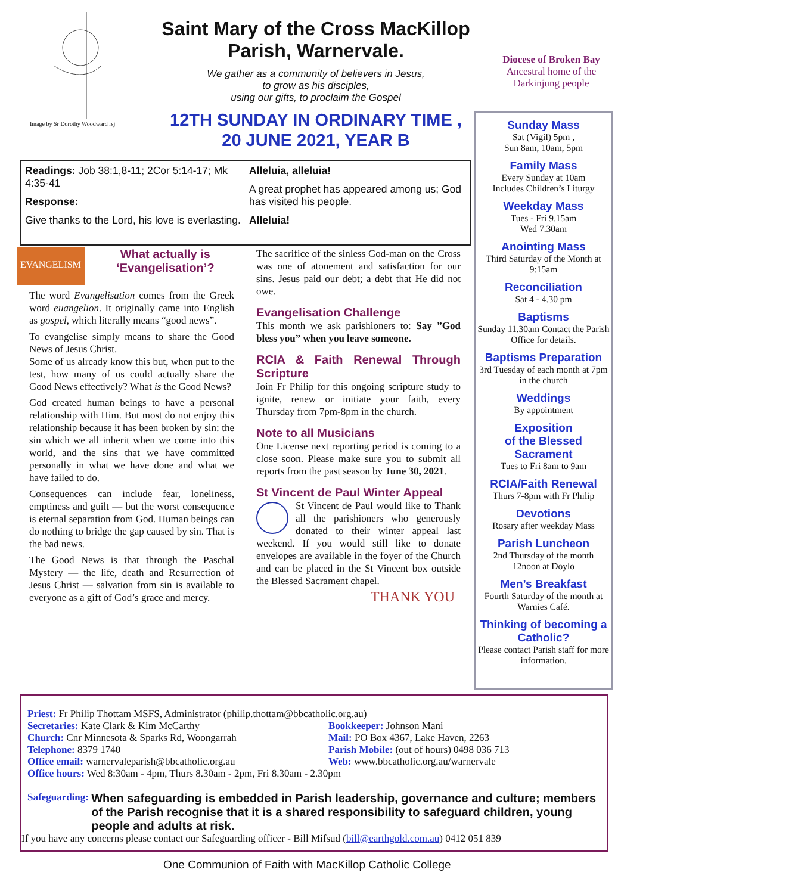Image by Sr Dorothy Woodward rsj
Saint Mary of the Cross MacKillop
Parish, Warnervale.
We gather as a community of believers in Jesus,
to grow as his disciples,
using our gifts, to proclaim the Gospel
12TH SUNDAY IN ORDINARY TIME ,
20 JUNE 2021, YEAR B
Diocese of Broken Bay
Ancestral home of the Darkinjung people
Readings: Job 38:1,8-11; 2Cor 5:14-17; Mk 4:35-41
Response:
Give thanks to the Lord, his love is everlasting.
Alleluia, alleluia!
A great prophet has appeared among us; God has visited his people.
Alleluia!
EVANGELISM
What actually is ‘Evangelisation’?
The word Evangelisation comes from the Greek word euangelion. It originally came into English as gospel, which literally means “good news”.
To evangelise simply means to share the Good News of Jesus Christ.
Some of us already know this but, when put to the test, how many of us could actually share the Good News effectively? What is the Good News?
God created human beings to have a personal relationship with Him. But most do not enjoy this relationship because it has been broken by sin: the sin which we all inherit when we come into this world, and the sins that we have committed personally in what we have done and what we have failed to do.
Consequences can include fear, loneliness, emptiness and guilt — but the worst consequence is eternal separation from God. Human beings can do nothing to bridge the gap caused by sin. That is the bad news.
The Good News is that through the Paschal Mystery — the life, death and Resurrection of Jesus Christ — salvation from sin is available to everyone as a gift of God’s grace and mercy.
The sacrifice of the sinless God-man on the Cross was one of atonement and satisfaction for our sins. Jesus paid our debt; a debt that He did not owe.
Evangelisation Challenge
This month we ask parishioners to: Say ”God bless you” when you leave someone.
RCIA & Faith Renewal Through Scripture
Join Fr Philip for this ongoing scripture study to ignite, renew or initiate your faith, every Thursday from 7pm-8pm in the church.
Note to all Musicians
One License next reporting period is coming to a close soon. Please make sure you to submit all reports from the past season by June 30, 2021.
St Vincent de Paul Winter Appeal
St Vincent de Paul would like to Thank all the parishioners who generously donated to their winter appeal last weekend. If you would still like to donate envelopes are available in the foyer of the Church and can be placed in the St Vincent box outside the Blessed Sacrament chapel.
THANK YOU
Sunday Mass
Sat (Vigil) 5pm ,
Sun 8am, 10am, 5pm
Family Mass
Every Sunday at 10am
Includes Children’s Liturgy
Weekday Mass
Tues - Fri 9.15am
Wed 7.30am
Anointing Mass
Third Saturday of the Month at 9:15am
Reconciliation
Sat 4 - 4.30 pm
Baptisms
Sunday 11.30am Contact the Parish Office for details.
Baptisms Preparation
3rd Tuesday of each month at 7pm in the church
Weddings
By appointment
Exposition
of the Blessed
Sacrament
Tues to Fri 8am to 9am
RCIA/Faith Renewal
Thurs 7-8pm with Fr Philip
Devotions
Rosary after weekday Mass
Parish Luncheon
2nd Thursday of the month
12noon at Doylo
Men’s Breakfast
Fourth Saturday of the month at Warnies Café.
Thinking of becoming a Catholic?
Please contact Parish staff for more information.
Priest: Fr Philip Thottam MSFS, Administrator (philip.thottam@bbcatholic.org.au)
Secretaries: Kate Clark & Kim McCarthy
Bookkeeper: Johnson Mani
Church: Cnr Minnesota & Sparks Rd, Woongarrah
Mail: PO Box 4367, Lake Haven, 2263
Telephone: 8379 1740
Parish Mobile: (out of hours) 0498 036 713
Office email: warnervaleparish@bbcatholic.org.au
Web: www.bbcatholic.org.au/warnervale
Office hours: Wed 8:30am - 4pm, Thurs 8.30am - 2pm, Fri 8.30am - 2.30pm
Safeguarding: When safeguarding is embedded in Parish leadership, governance and culture; members of the Parish recognise that it is a shared responsibility to safeguard children, young people and adults at risk.
If you have any concerns please contact our Safeguarding officer - Bill Mifsud (bill@earthgold.com.au) 0412 051 839
One Communion of Faith with MacKillop Catholic College